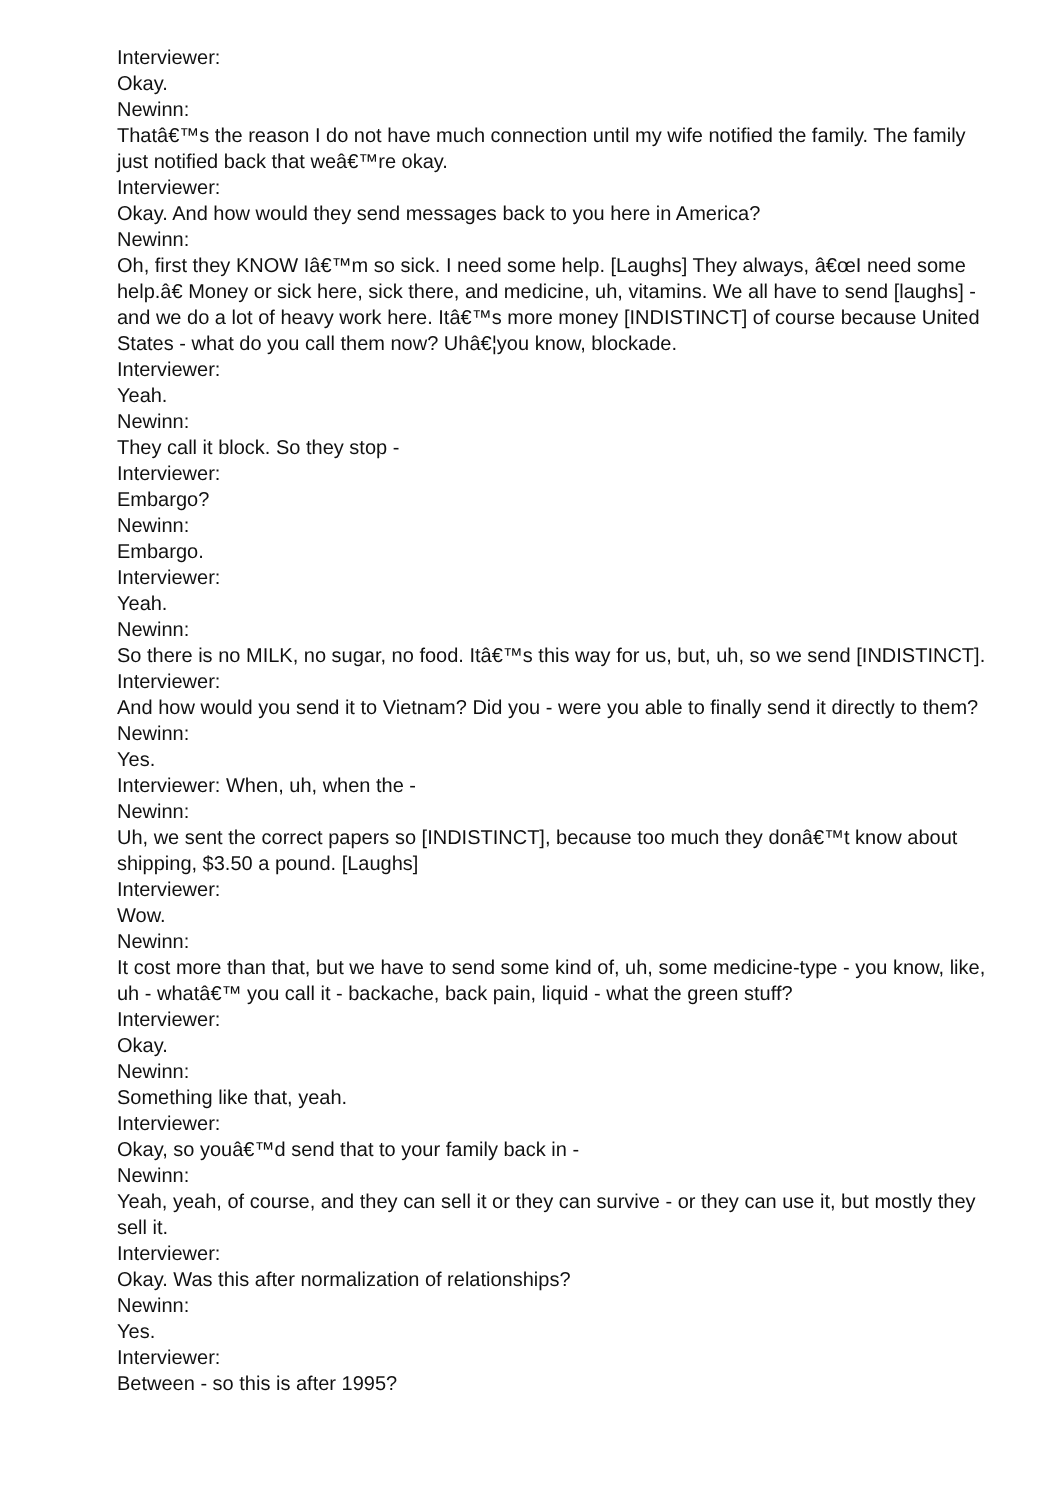Interviewer:
Okay.
Newinn:
Thatâ€™s the reason I do not have much connection until my wife notified the family. The family just notified back that weâ€™re okay.
Interviewer:
Okay. And how would they send messages back to you here in America?
Newinn:
Oh, first they KNOW Iâ€™m so sick. I need some help. [Laughs] They always, â€œI need some help.â€ Money or sick here, sick there, and medicine, uh, vitamins. We all have to send [laughs] - and we do a lot of heavy work here. Itâ€™s more money [INDISTINCT] of course because United States - what do you call them now? Uhâ€¦you know, blockade.
Interviewer:
Yeah.
Newinn:
They call it block. So they stop -
Interviewer:
Embargo?
Newinn:
Embargo.
Interviewer:
Yeah.
Newinn:
So there is no MILK, no sugar, no food. Itâ€™s this way for us, but, uh, so we send [INDISTINCT].
Interviewer:
And how would you send it to Vietnam? Did you - were you able to finally send it directly to them?
Newinn:
Yes.
Interviewer: When, uh, when the -
Newinn:
Uh, we sent the correct papers so [INDISTINCT], because too much they donâ€™t know about shipping, $3.50 a pound. [Laughs]
Interviewer:
Wow.
Newinn:
It cost more than that, but we have to send some kind of, uh, some medicine-type - you know, like, uh - whatâ€™ you call it - backache, back pain, liquid - what the green stuff?
Interviewer:
Okay.
Newinn:
Something like that, yeah.
Interviewer:
Okay, so youâ€™d send that to your family back in -
Newinn:
Yeah, yeah, of course, and they can sell it or they can survive - or they can use it, but mostly they sell it.
Interviewer:
Okay. Was this after normalization of relationships?
Newinn:
Yes.
Interviewer:
Between - so this is after 1995?